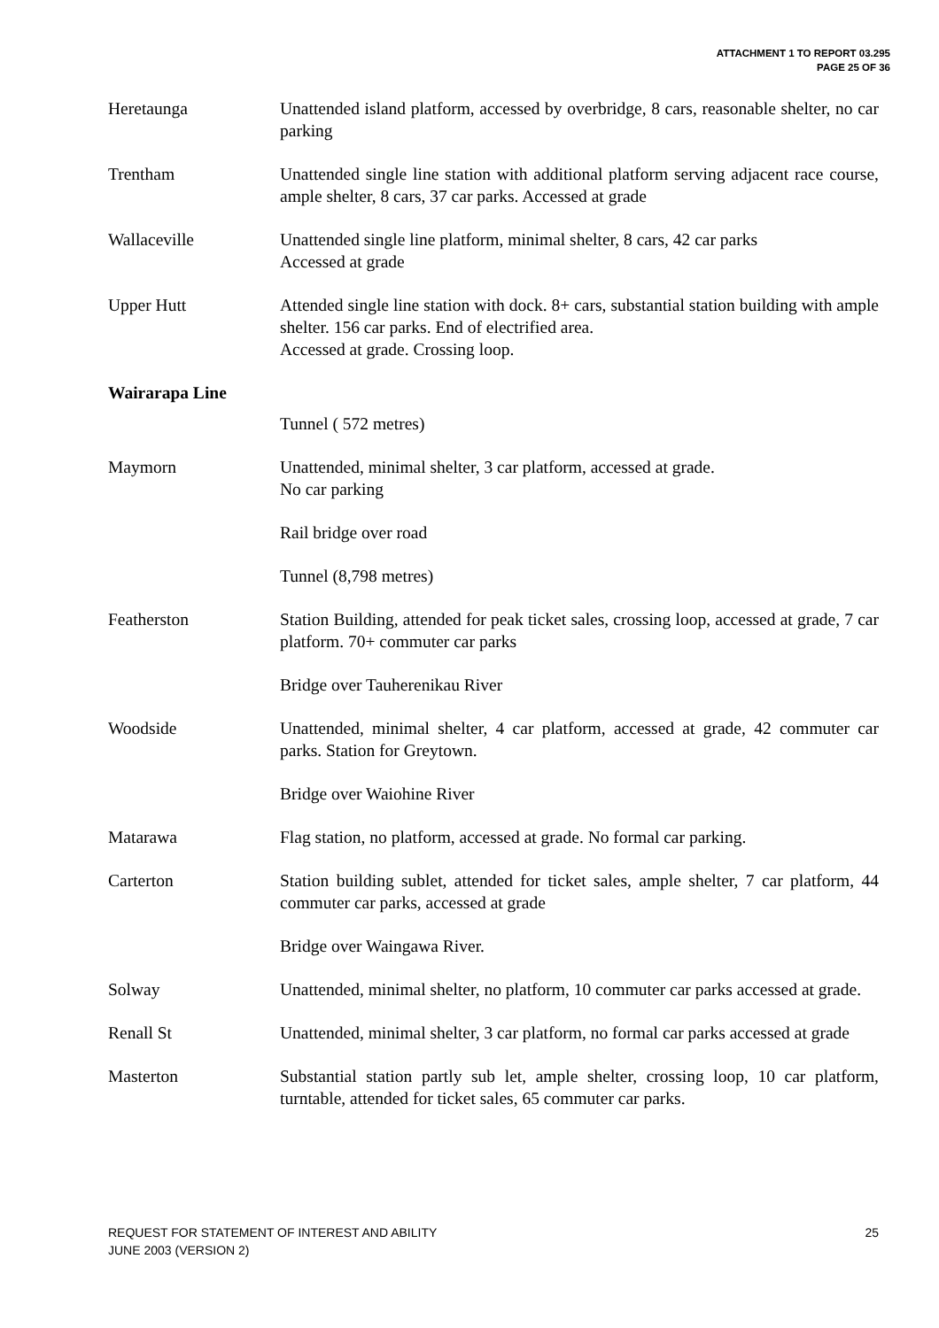ATTACHMENT 1 TO REPORT 03.295
PAGE 25 OF 36
Heretaunga Unattended island platform, accessed by overbridge, 8 cars, reasonable shelter, no car parking
Trentham Unattended single line station with additional platform serving adjacent race course, ample shelter, 8 cars, 37 car parks. Accessed at grade
Wallaceville Unattended single line platform, minimal shelter, 8 cars, 42 car parks
Accessed at grade
Upper Hutt Attended single line station with dock. 8+ cars, substantial station building with ample shelter. 156 car parks. End of electrified area.
Accessed at grade. Crossing loop.
Wairarapa Line
Tunnel ( 572 metres)
Maymorn Unattended, minimal shelter, 3 car platform, accessed at grade.
No car parking
Rail bridge over road
Tunnel (8,798 metres)
Featherston Station Building, attended for peak ticket sales, crossing loop, accessed at grade, 7 car platform. 70+ commuter car parks
Bridge over Tauherenikau River
Woodside Unattended, minimal shelter, 4 car platform, accessed at grade, 42 commuter car parks. Station for Greytown.
Bridge over Waiohine River
Matarawa Flag station, no platform, accessed at grade. No formal car parking.
Carterton Station building sublet, attended for ticket sales, ample shelter, 7 car platform, 44 commuter car parks, accessed at grade
Bridge over Waingawa River.
Solway Unattended, minimal shelter, no platform, 10 commuter car parks accessed at grade.
Renall St Unattended, minimal shelter, 3 car platform, no formal car parks accessed at grade
Masterton Substantial station partly sub let, ample shelter, crossing loop, 10 car platform, turntable, attended for ticket sales, 65 commuter car parks.
REQUEST FOR STATEMENT OF INTEREST AND ABILITY
JUNE 2003 (VERSION 2)
25